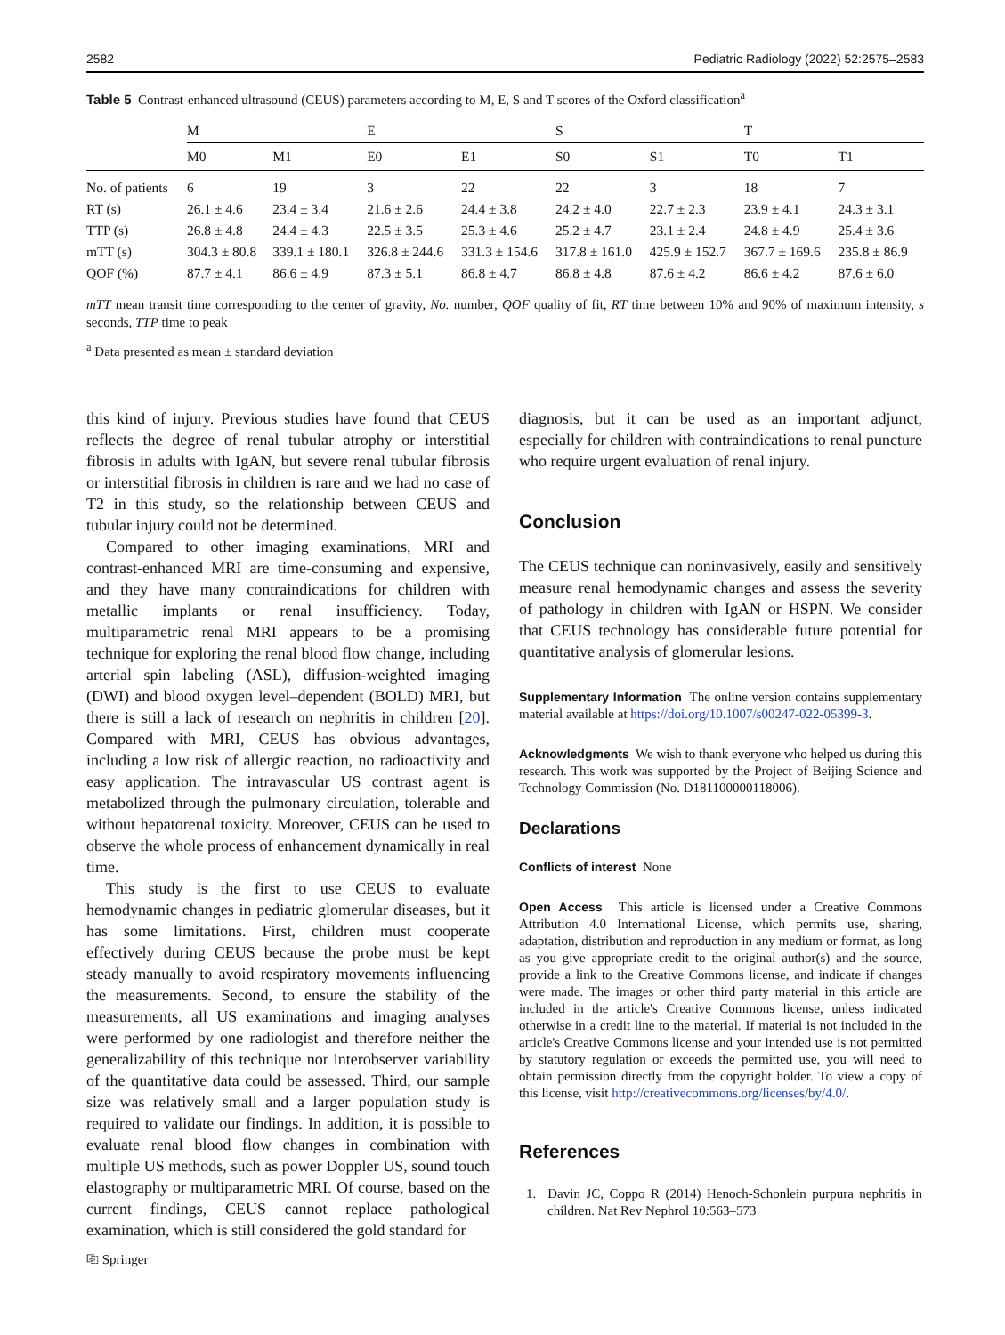2582 Pediatric Radiology (2022) 52:2575–2583
Table 5 Contrast-enhanced ultrasound (CEUS) parameters according to M, E, S and T scores of the Oxford classification<sup>a</sup>
| | M | | E | | S | | T | |
| --- | --- | --- | --- | --- | --- | --- | --- | --- |
| | M0 | M1 | E0 | E1 | S0 | S1 | T0 | T1 |
| No. of patients | 6 | 19 | 3 | 22 | 22 | 3 | 18 | 7 |
| RT (s) | 26.1 ± 4.6 | 23.4 ± 3.4 | 21.6 ± 2.6 | 24.4 ± 3.8 | 24.2 ± 4.0 | 22.7 ± 2.3 | 23.9 ± 4.1 | 24.3 ± 3.1 |
| TTP (s) | 26.8 ± 4.8 | 24.4 ± 4.3 | 22.5 ± 3.5 | 25.3 ± 4.6 | 25.2 ± 4.7 | 23.1 ± 2.4 | 24.8 ± 4.9 | 25.4 ± 3.6 |
| mTT (s) | 304.3 ± 80.8 | 339.1 ± 180.1 | 326.8 ± 244.6 | 331.3 ± 154.6 | 317.8 ± 161.0 | 425.9 ± 152.7 | 367.7 ± 169.6 | 235.8 ± 86.9 |
| QOF (%) | 87.7 ± 4.1 | 86.6 ± 4.9 | 87.3 ± 5.1 | 86.8 ± 4.7 | 86.8 ± 4.8 | 87.6 ± 4.2 | 86.6 ± 4.2 | 87.6 ± 6.0 |
mTT mean transit time corresponding to the center of gravity, No. number, QOF quality of fit, RT time between 10% and 90% of maximum intensity, s seconds, TTP time to peak
<sup>a</sup> Data presented as mean ± standard deviation
this kind of injury. Previous studies have found that CEUS reflects the degree of renal tubular atrophy or interstitial fibrosis in adults with IgAN, but severe renal tubular fibrosis or interstitial fibrosis in children is rare and we had no case of T2 in this study, so the relationship between CEUS and tubular injury could not be determined.
Compared to other imaging examinations, MRI and contrast-enhanced MRI are time-consuming and expensive, and they have many contraindications for children with metallic implants or renal insufficiency. Today, multiparametric renal MRI appears to be a promising technique for exploring the renal blood flow change, including arterial spin labeling (ASL), diffusion-weighted imaging (DWI) and blood oxygen level–dependent (BOLD) MRI, but there is still a lack of research on nephritis in children [20]. Compared with MRI, CEUS has obvious advantages, including a low risk of allergic reaction, no radioactivity and easy application. The intravascular US contrast agent is metabolized through the pulmonary circulation, tolerable and without hepatorenal toxicity. Moreover, CEUS can be used to observe the whole process of enhancement dynamically in real time.
This study is the first to use CEUS to evaluate hemodynamic changes in pediatric glomerular diseases, but it has some limitations. First, children must cooperate effectively during CEUS because the probe must be kept steady manually to avoid respiratory movements influencing the measurements. Second, to ensure the stability of the measurements, all US examinations and imaging analyses were performed by one radiologist and therefore neither the generalizability of this technique nor interobserver variability of the quantitative data could be assessed. Third, our sample size was relatively small and a larger population study is required to validate our findings. In addition, it is possible to evaluate renal blood flow changes in combination with multiple US methods, such as power Doppler US, sound touch elastography or multiparametric MRI. Of course, based on the current findings, CEUS cannot replace pathological examination, which is still considered the gold standard for
diagnosis, but it can be used as an important adjunct, especially for children with contraindications to renal puncture who require urgent evaluation of renal injury.
Conclusion
The CEUS technique can noninvasively, easily and sensitively measure renal hemodynamic changes and assess the severity of pathology in children with IgAN or HSPN. We consider that CEUS technology has considerable future potential for quantitative analysis of glomerular lesions.
Supplementary Information The online version contains supplementary material available at https://doi.org/10.1007/s00247-022-05399-3.
Acknowledgments We wish to thank everyone who helped us during this research. This work was supported by the Project of Beijing Science and Technology Commission (No. D181100000118006).
Declarations
Conflicts of interest None
Open Access This article is licensed under a Creative Commons Attribution 4.0 International License, which permits use, sharing, adaptation, distribution and reproduction in any medium or format, as long as you give appropriate credit to the original author(s) and the source, provide a link to the Creative Commons license, and indicate if changes were made. The images or other third party material in this article are included in the article's Creative Commons license, unless indicated otherwise in a credit line to the material. If material is not included in the article's Creative Commons license and your intended use is not permitted by statutory regulation or exceeds the permitted use, you will need to obtain permission directly from the copyright holder. To view a copy of this license, visit http://creativecommons.org/licenses/by/4.0/.
References
1. Davin JC, Coppo R (2014) Henoch-Schonlein purpura nephritis in children. Nat Rev Nephrol 10:563–573
⎘ Springer